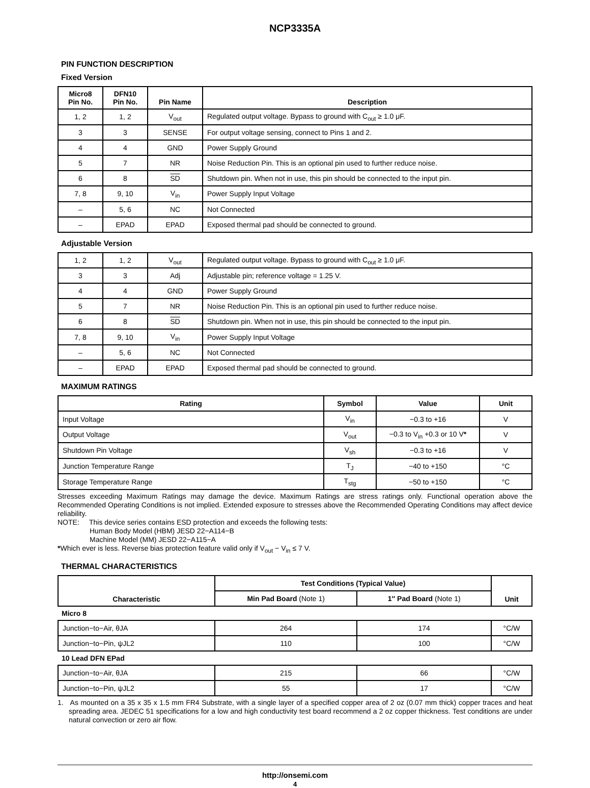NCP3335A
PIN FUNCTION DESCRIPTION
Fixed Version
| Micro8 Pin No. | DFN10 Pin No. | Pin Name | Description |
| --- | --- | --- | --- |
| 1, 2 | 1, 2 | V<sub>out</sub> | Regulated output voltage. Bypass to ground with C<sub>out</sub> ≥ 1.0 μF. |
| 3 | 3 | SENSE | For output voltage sensing, connect to Pins 1 and 2. |
| 4 | 4 | GND | Power Supply Ground |
| 5 | 7 | NR | Noise Reduction Pin. This is an optional pin used to further reduce noise. |
| 6 | 8 | SD | Shutdown pin. When not in use, this pin should be connected to the input pin. |
| 7, 8 | 9, 10 | V<sub>in</sub> | Power Supply Input Voltage |
| – | 5, 6 | NC | Not Connected |
| – | EPAD | EPAD | Exposed thermal pad should be connected to ground. |
Adjustable Version
| 1, 2 | 1, 2 | V<sub>out</sub> | Regulated output voltage. Bypass to ground with C<sub>out</sub> ≥ 1.0 μF. |
| 3 | 3 | Adj | Adjustable pin; reference voltage = 1.25 V. |
| 4 | 4 | GND | Power Supply Ground |
| 5 | 7 | NR | Noise Reduction Pin. This is an optional pin used to further reduce noise. |
| 6 | 8 | SD | Shutdown pin. When not in use, this pin should be connected to the input pin. |
| 7, 8 | 9, 10 | V<sub>in</sub> | Power Supply Input Voltage |
| – | 5, 6 | NC | Not Connected |
| – | EPAD | EPAD | Exposed thermal pad should be connected to ground. |
MAXIMUM RATINGS
| Rating | Symbol | Value | Unit |
| --- | --- | --- | --- |
| Input Voltage | V<sub>in</sub> | −0.3 to +16 | V |
| Output Voltage | V<sub>out</sub> | −0.3 to V<sub>in</sub> +0.3 or 10 V * | V |
| Shutdown Pin Voltage | V<sub>sh</sub> | −0.3 to +16 | V |
| Junction Temperature Range | T<sub>J</sub> | −40 to +150 | °C |
| Storage Temperature Range | T<sub>stg</sub> | −50 to +150 | °C |
Stresses exceeding Maximum Ratings may damage the device. Maximum Ratings are stress ratings only. Functional operation above the Recommended Operating Conditions is not implied. Extended exposure to stresses above the Recommended Operating Conditions may affect device reliability.
NOTE: This device series contains ESD protection and exceeds the following tests:
Human Body Model (HBM) JESD 22−A114−B
Machine Model (MM) JESD 22−A115−A
*Which ever is less. Reverse bias protection feature valid only if V<sub>out</sub> − V<sub>in</sub> ≤ 7 V.
THERMAL CHARACTERISTICS
| Characteristic | Test Conditions (Typical Value) | | Unit |
| --- | --- | --- | --- |
| | Min Pad Board (Note 1) | 1″ Pad Board (Note 1) | |
| Micro 8 | | | |
| Junction−to−Air, θJA | 264 | 174 | °C/W |
| Junction−to−Pin, ψJL2 | 110 | 100 | °C/W |
| 10 Lead DFN EPad | | | |
| Junction−to−Air, θJA | 215 | 66 | °C/W |
| Junction−to−Pin, ψJL2 | 55 | 17 | °C/W |
1. As mounted on a 35 x 35 x 1.5 mm FR4 Substrate, with a single layer of a specified copper area of 2 oz (0.07 mm thick) copper traces and heat spreading area. JEDEC 51 specifications for a low and high conductivity test board recommend a 2 oz copper thickness. Test conditions are under natural convection or zero air flow.
http://onsemi.com
4